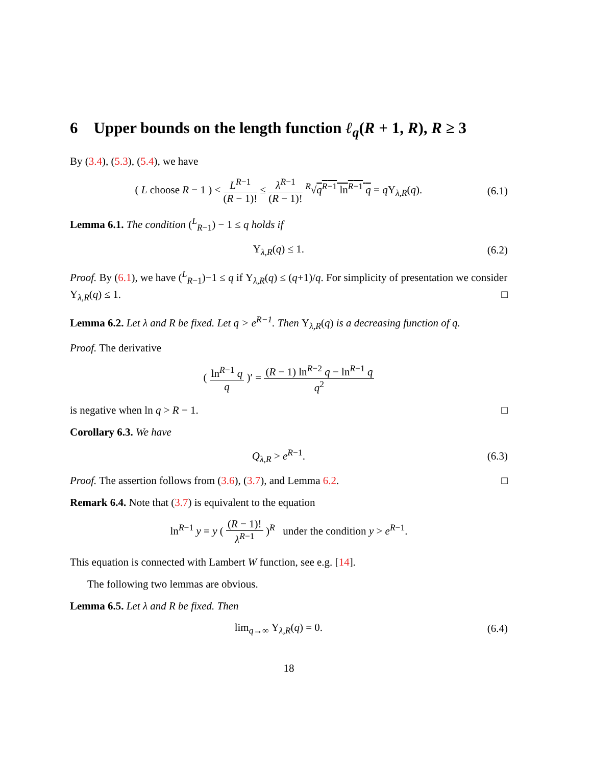6 Upper bounds on the length function ℓ<sub>q</sub>(R + 1, R), R ≥ 3
By (3.4), (5.3), (5.4), we have
( L choose R − 1 ) < L<sup>R−1</sup> (R − 1)! ≤ λ<sup>R−1</sup> (R − 1)! <sup>R</sup>√q<sup>R−1</sup> ln<sup>R−1</sup> q = q Υ<sub>λ,R</sub>(q). (6.1)
Lemma 6.1. The condition (<sup>L</sup><sub>R−1</sub>) − 1 ≤ q holds if
Υ<sub>λ,R</sub>(q) ≤ 1. (6.2)
Proof. By (6.1), we have (<sup>L</sup><sub>R−1</sub>)−1 ≤ q if Υ<sub>λ,R</sub>(q) ≤ (q+1)/q. For simplicity of presentation we consider Υ<sub>λ,R</sub>(q) ≤ 1. □
Lemma 6.2. Let λ and R be fixed. Let q > e<sup>R−1</sup>. Then Υ<sub>λ,R</sub>(q) is a decreasing function of q.
Proof. The derivative
( ln<sup>R−1</sup> q q )′ = (R − 1) ln<sup>R−2</sup> q − ln<sup>R−1</sup> q q<sup>2</sup>
is negative when ln q > R − 1. □
Corollary 6.3. We have
Q<sub>λ,R</sub> > e<sup>R−1</sup>. (6.3)
Proof. The assertion follows from (3.6), (3.7), and Lemma 6.2. □
Remark 6.4. Note that (3.7) is equivalent to the equation
ln<sup>R−1</sup> y = y ( (R − 1)! λ<sup>R−1</sup> )<sup>R</sup> under the condition y > e<sup>R−1</sup>.
This equation is connected with Lambert W function, see e.g. [14].
The following two lemmas are obvious.
Lemma 6.5. Let λ and R be fixed. Then
lim<sub>q→∞</sub> Υ<sub>λ,R</sub>(q) = 0. (6.4)
18